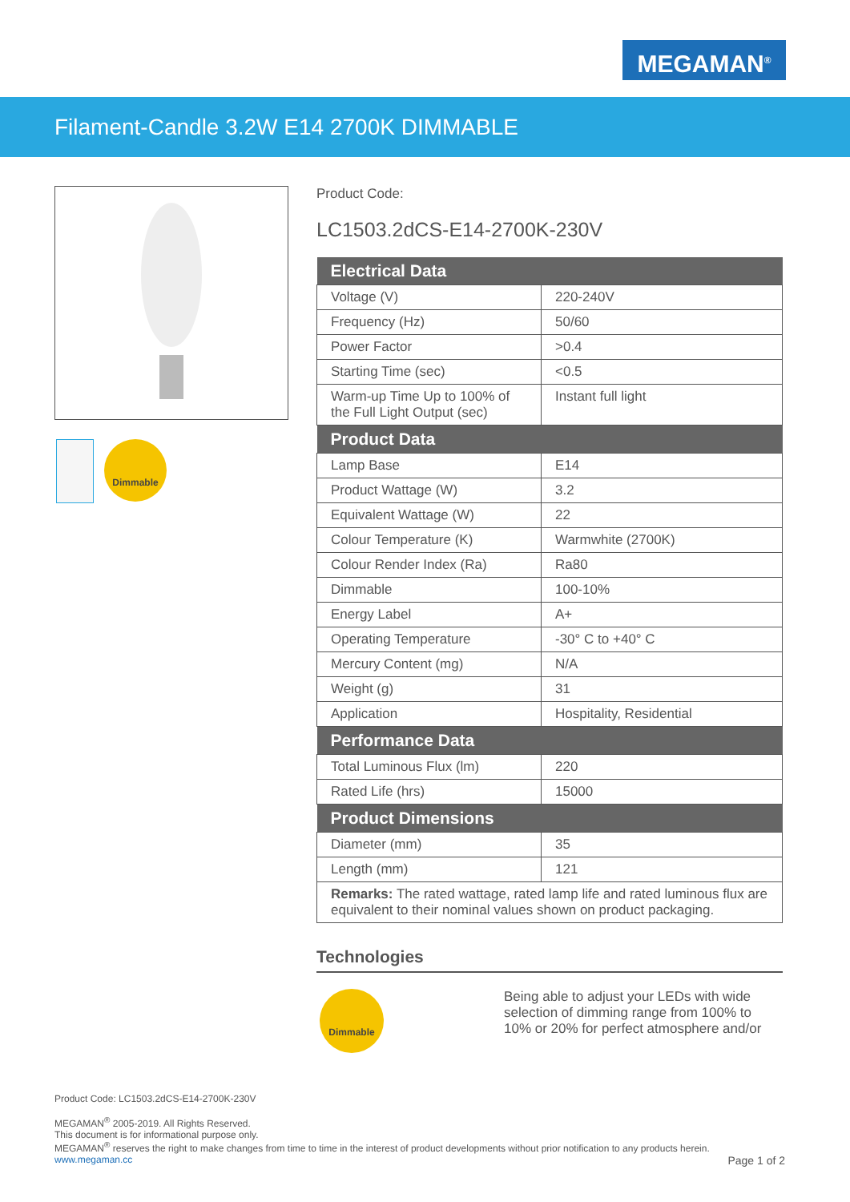MEGAMAN<sup>®</sup>
Filament-Candle 3.2W E14 2700K DIMMABLE
Dimmable
Product Code:
LC1503.2dCS-E14-2700K-230V
| Electrical Data | |
| --- | --- |
| Voltage (V) | 220-240V |
| Frequency (Hz) | 50/60 |
| Power Factor | >0.4 |
| Starting Time (sec) | <0.5 |
| Warm-up Time Up to 100% of the Full Light Output (sec) | Instant full light |
| Product Data | |
| Lamp Base | E14 |
| Product Wattage (W) | 3.2 |
| Equivalent Wattage (W) | 22 |
| Colour Temperature (K) | Warmwhite (2700K) |
| Colour Render Index (Ra) | Ra80 |
| Dimmable | 100-10% |
| Energy Label | A+ |
| Operating Temperature | -30° C to +40° C |
| Mercury Content (mg) | N/A |
| Weight (g) | 31 |
| Application | Hospitality, Residential |
| Performance Data | |
| Total Luminous Flux (lm) | 220 |
| Rated Life (hrs) | 15000 |
| Product Dimensions | |
| Diameter (mm) | 35 |
| Length (mm) | 121 |
| Remarks: The rated wattage, rated lamp life and rated luminous flux are equivalent to their nominal values shown on product packaging. | |
Technologies
Dimmable
Being able to adjust your LEDs with wide selection of dimming range from 100% to 10% or 20% for perfect atmosphere and/or
Product Code: LC1503.2dCS-E14-2700K-230V
MEGAMAN<sup>®</sup> 2005-2019. All Rights Reserved.
This document is for informational purpose only.
MEGAMAN<sup>®</sup> reserves the right to make changes from time to time in the interest of product developments without prior notification to any products herein.
www.megaman.cc Page 1 of 2